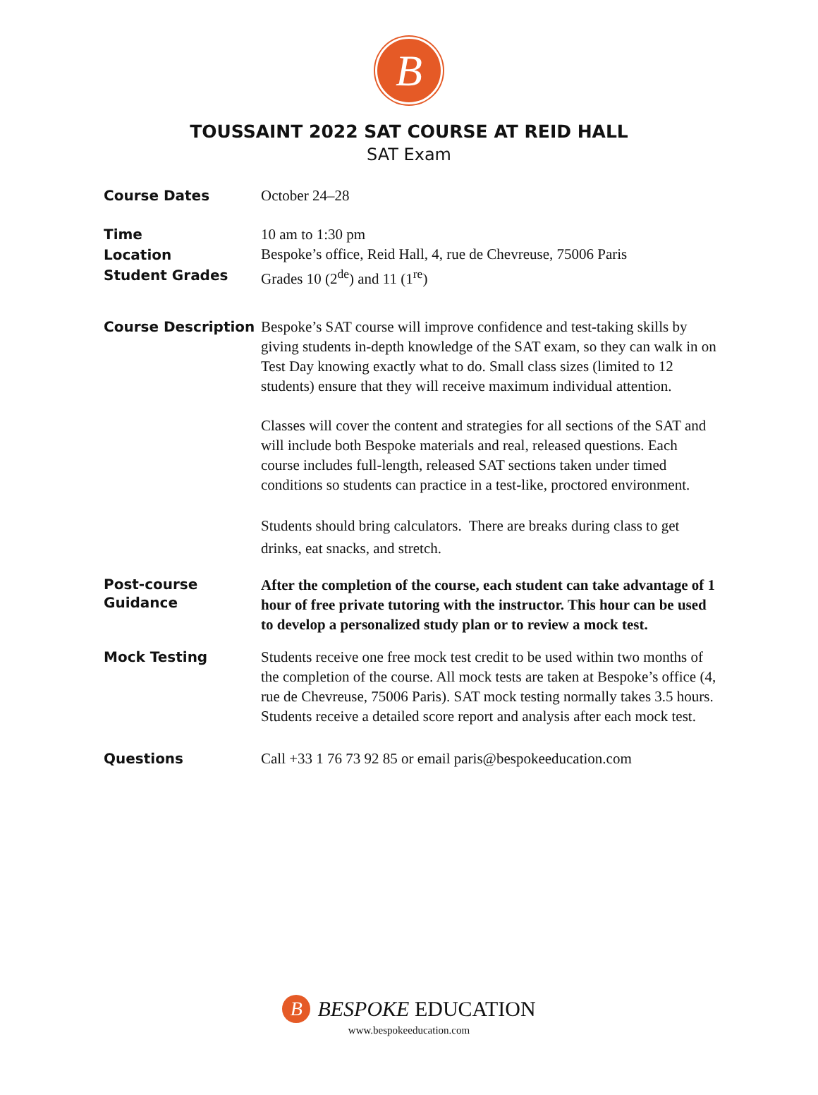B
TOUSSAINT 2022 SAT COURSE AT REID HALL
SAT Exam
Course Dates
October 24–28
Time
Location
Student Grades
10 am to 1:30 pm
Bespoke’s office, Reid Hall, 4, rue de Chevreuse, 75006 Paris
Grades 10 (2<sup>de</sup>) and 11 (1<sup>re</sup>)
Course Description
Bespoke’s SAT course will improve confidence and test-taking skills by giving students in-depth knowledge of the SAT exam, so they can walk in on Test Day knowing exactly what to do. Small class sizes (limited to 12 students) ensure that they will receive maximum individual attention.
Classes will cover the content and strategies for all sections of the SAT and will include both Bespoke materials and real, released questions. Each course includes full-length, released SAT sections taken under timed conditions so students can practice in a test-like, proctored environment.
Students should bring calculators. There are breaks during class to get drinks, eat snacks, and stretch.
Post-course
Guidance
After the completion of the course, each student can take advantage of 1 hour of free private tutoring with the instructor. This hour can be used to develop a personalized study plan or to review a mock test.
Mock Testing
Students receive one free mock test credit to be used within two months of the completion of the course. All mock tests are taken at Bespoke’s office (4, rue de Chevreuse, 75006 Paris). SAT mock testing normally takes 3.5 hours. Students receive a detailed score report and analysis after each mock test.
Questions
Call +33 1 76 73 92 85 or email paris@bespokeeducation.com
B BESPOKE EDUCATION
www.bespokeeducation.com